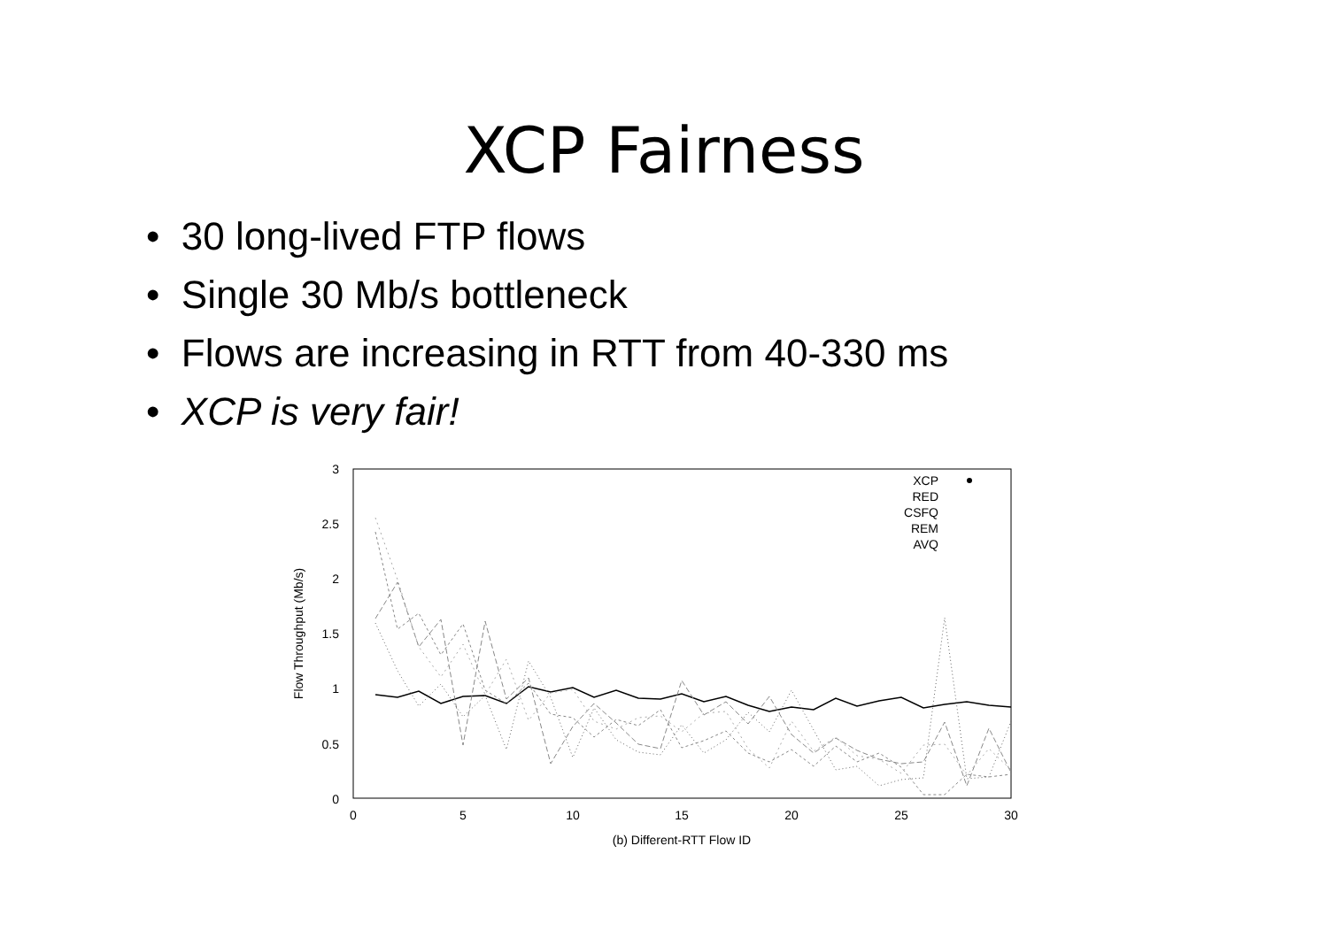XCP Fairness
• 30 long-lived FTP flows
• Single 30 Mb/s bottleneck
• Flows are increasing in RTT from 40-330 ms
• XCP is very fair!
3
2.5
2
1.5
1
0.5
0
0
5
10
15
20
25
30
(b) Different-RTT Flow ID
Flow Throughput (Mb/s)
XCP
RED
CSFQ
REM
AVQ